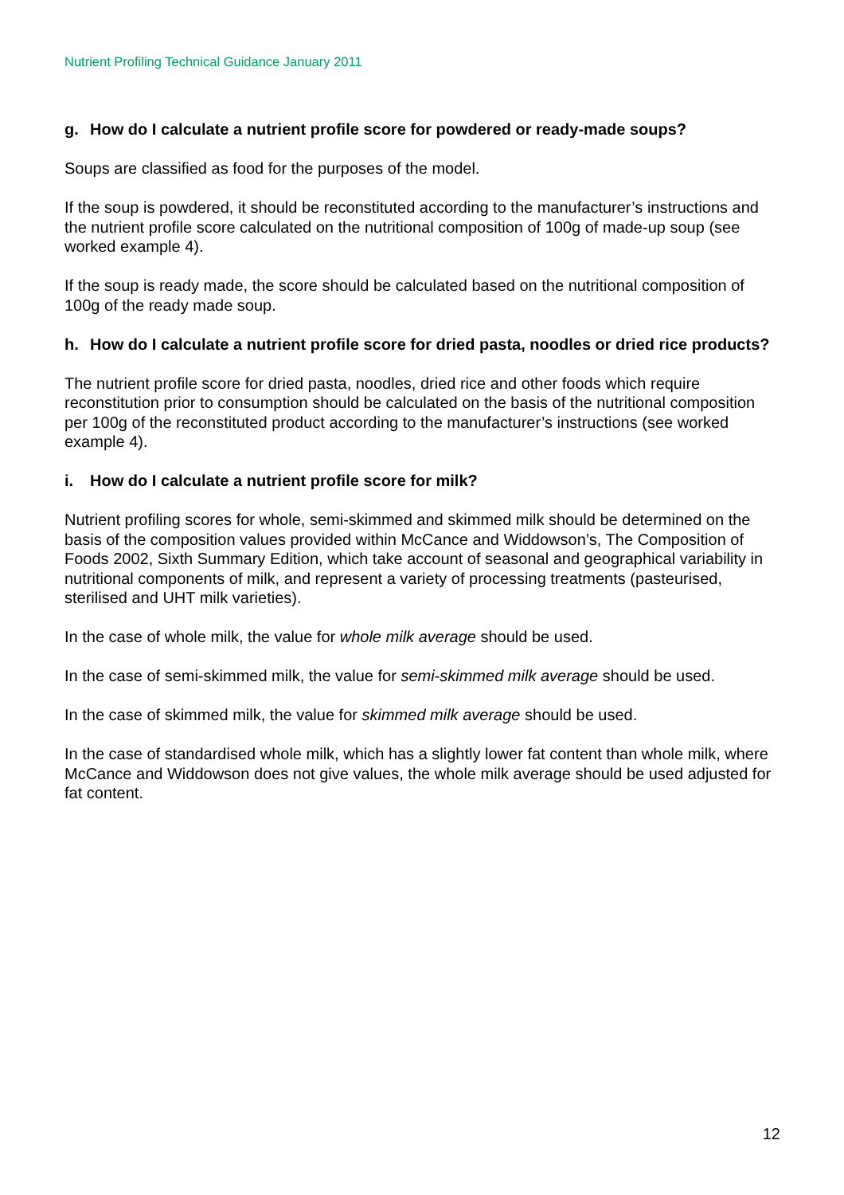Nutrient Profiling Technical Guidance January 2011
g. How do I calculate a nutrient profile score for powdered or ready-made soups?
Soups are classified as food for the purposes of the model.
If the soup is powdered, it should be reconstituted according to the manufacturer’s instructions and the nutrient profile score calculated on the nutritional composition of 100g of made-up soup (see worked example 4).
If the soup is ready made, the score should be calculated based on the nutritional composition of 100g of the ready made soup.
h. How do I calculate a nutrient profile score for dried pasta, noodles or dried rice products?
The nutrient profile score for dried pasta, noodles, dried rice and other foods which require reconstitution prior to consumption should be calculated on the basis of the nutritional composition per 100g of the reconstituted product according to the manufacturer’s instructions (see worked example 4).
i. How do I calculate a nutrient profile score for milk?
Nutrient profiling scores for whole, semi-skimmed and skimmed milk should be determined on the basis of the composition values provided within McCance and Widdowson’s, The Composition of Foods 2002, Sixth Summary Edition, which take account of seasonal and geographical variability in nutritional components of milk, and represent a variety of processing treatments (pasteurised, sterilised and UHT milk varieties).
In the case of whole milk, the value for whole milk average should be used.
In the case of semi-skimmed milk, the value for semi-skimmed milk average should be used.
In the case of skimmed milk, the value for skimmed milk average should be used.
In the case of standardised whole milk, which has a slightly lower fat content than whole milk, where McCance and Widdowson does not give values, the whole milk average should be used adjusted for fat content.
12